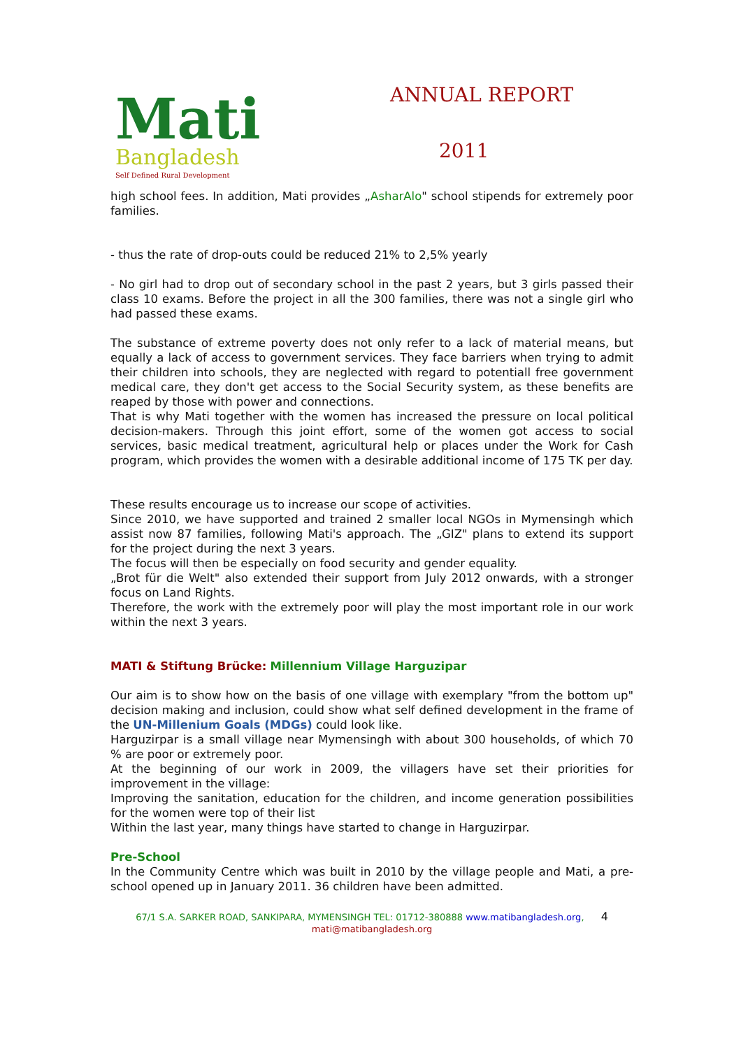Mati
Bangladesh
Self Defined Rural Development
ANNUAL REPORT
2011
high school fees. In addition, Mati provides „AsharAlo" school stipends for extremely poor families.
- thus the rate of drop-outs could be reduced 21% to 2,5% yearly
- No girl had to drop out of secondary school in the past 2 years, but 3 girls passed their class 10 exams. Before the project in all the 300 families, there was not a single girl who had passed these exams.
The substance of extreme poverty does not only refer to a lack of material means, but equally a lack of access to government services. They face barriers when trying to admit their children into schools, they are neglected with regard to potentiall free government medical care, they don't get access to the Social Security system, as these benefits are reaped by those with power and connections.
That is why Mati together with the women has increased the pressure on local political decision-makers. Through this joint effort, some of the women got access to social services, basic medical treatment, agricultural help or places under the Work for Cash program, which provides the women with a desirable additional income of 175 TK per day.
These results encourage us to increase our scope of activities.
Since 2010, we have supported and trained 2 smaller local NGOs in Mymensingh which assist now 87 families, following Mati's approach. The „GIZ" plans to extend its support for the project during the next 3 years.
The focus will then be especially on food security and gender equality.
„Brot für die Welt" also extended their support from July 2012 onwards, with a stronger focus on Land Rights.
Therefore, the work with the extremely poor will play the most important role in our work within the next 3 years.
MATI & Stiftung Brücke: Millennium Village Harguzipar
Our aim is to show how on the basis of one village with exemplary "from the bottom up" decision making and inclusion, could show what self defined development in the frame of the UN-Millenium Goals (MDGs) could look like.
Harguzirpar is a small village near Mymensingh with about 300 households, of which 70 % are poor or extremely poor.
At the beginning of our work in 2009, the villagers have set their priorities for improvement in the village:
Improving the sanitation, education for the children, and income generation possibilities for the women were top of their list
Within the last year, many things have started to change in Harguzirpar.
Pre-School
In the Community Centre which was built in 2010 by the village people and Mati, a pre-school opened up in January 2011. 36 children have been admitted.
67/1 S.A. SARKER ROAD, SANKIPARA, MYMENSINGH TEL: 01712-380888 www.matibangladesh.org, 4
mati@matibangladesh.org